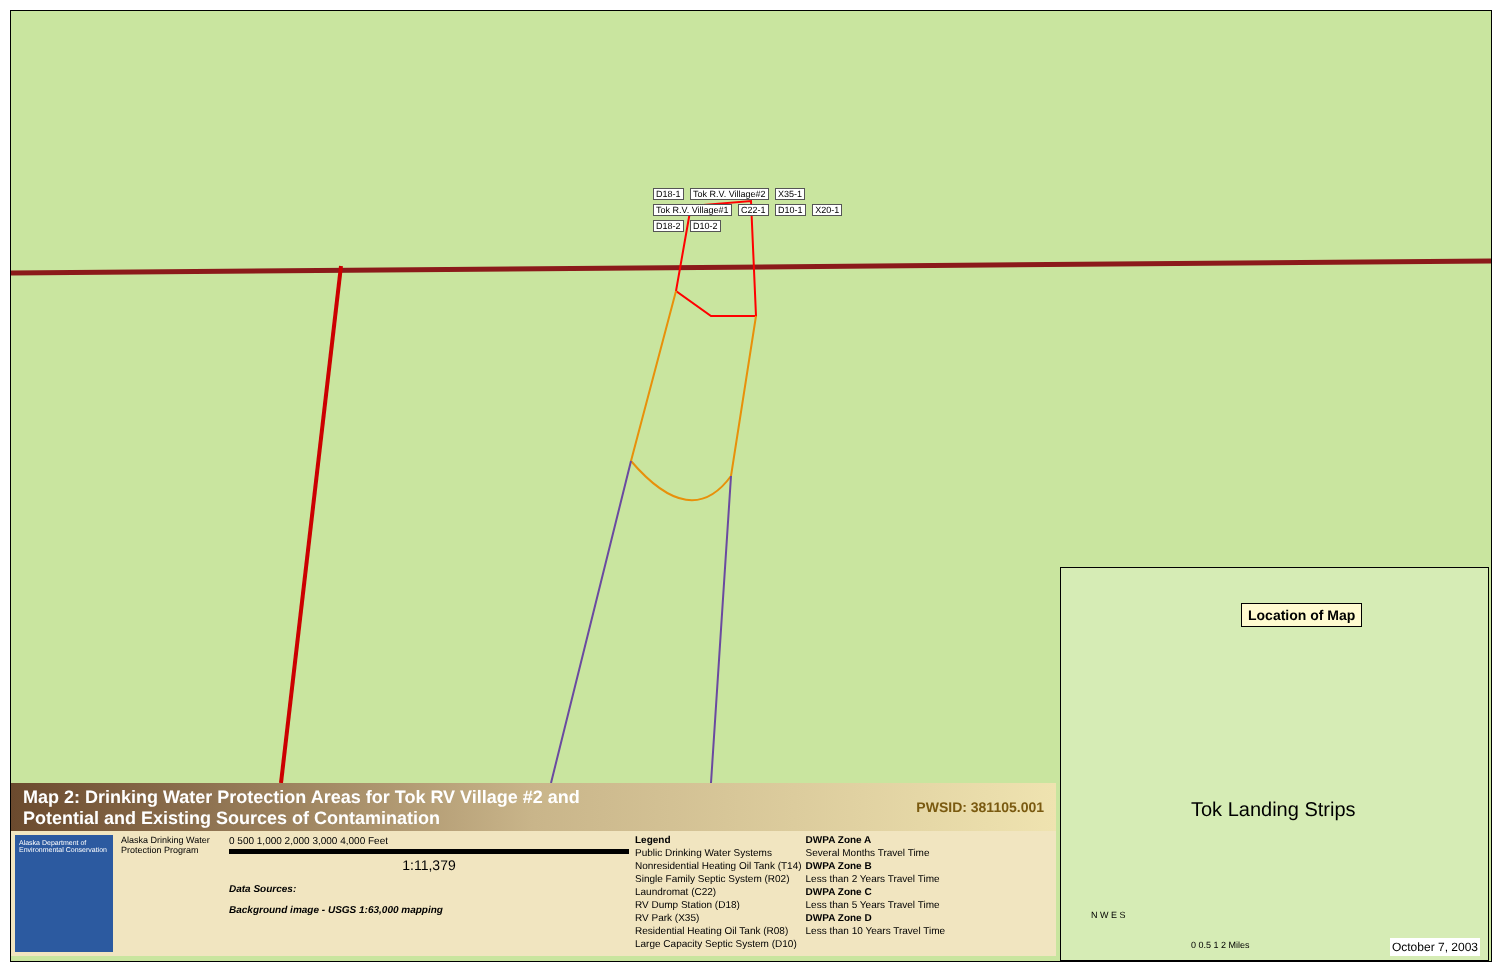D18-1 Tok R.V. Village#2 X35-1 Tok R.V. Village#1 C22-1 D10-1 X20-1 D18-2 D10-2
Map 2: Drinking Water Protection Areas for Tok RV Village #2 and
Potential and Existing Sources of Contamination
PWSID: 381105.001
Alaska Department of Environmental Conservation
Alaska Drinking Water Protection Program
0 500 1,000 2,000 3,000 4,000 Feet
1:11,379
Data Sources:
Background image - USGS 1:63,000 mapping
Legend
Public Drinking Water Systems
Nonresidential Heating Oil Tank (T14)
Single Family Septic System (R02)
Laundromat (C22)
RV Dump Station (D18)
RV Park (X35)
Residential Heating Oil Tank (R08)
Large Capacity Septic System (D10)
DWPA Zone A
Several Months Travel Time
DWPA Zone B
Less than 2 Years Travel Time
DWPA Zone C
Less than 5 Years Travel Time
DWPA Zone D
Less than 10 Years Travel Time
Location of Map
Tok Landing Strips
0 0.5 1 2 Miles
N W E S
October 7, 2003